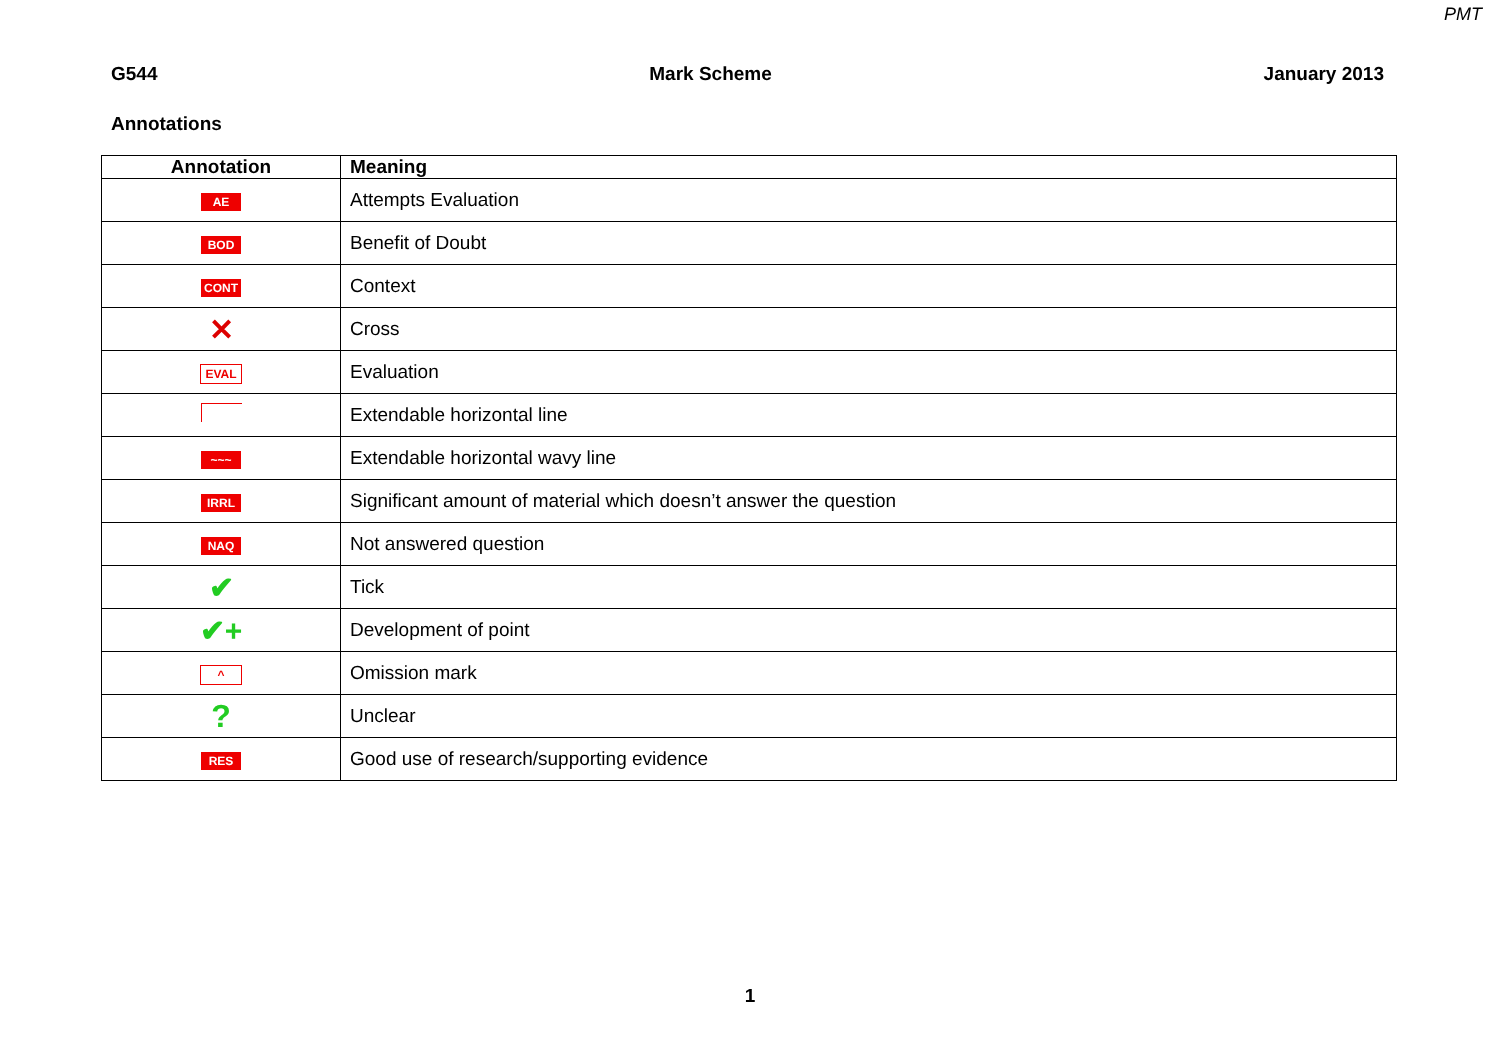PMT
G544 Mark Scheme January 2013
Annotations
| Annotation | Meaning |
| --- | --- |
| AE | Attempts Evaluation |
| BOD | Benefit of Doubt |
| CONT | Context |
| ✕ | Cross |
| EVAL | Evaluation |
| | Extendable horizontal line |
| ~~~ | Extendable horizontal wavy line |
| IRRL | Significant amount of material which doesn’t answer the question |
| NAQ | Not answered question |
| ✔ | Tick |
| ✔+ | Development of point |
| ^ | Omission mark |
| ? | Unclear |
| RES | Good use of research/supporting evidence |
1